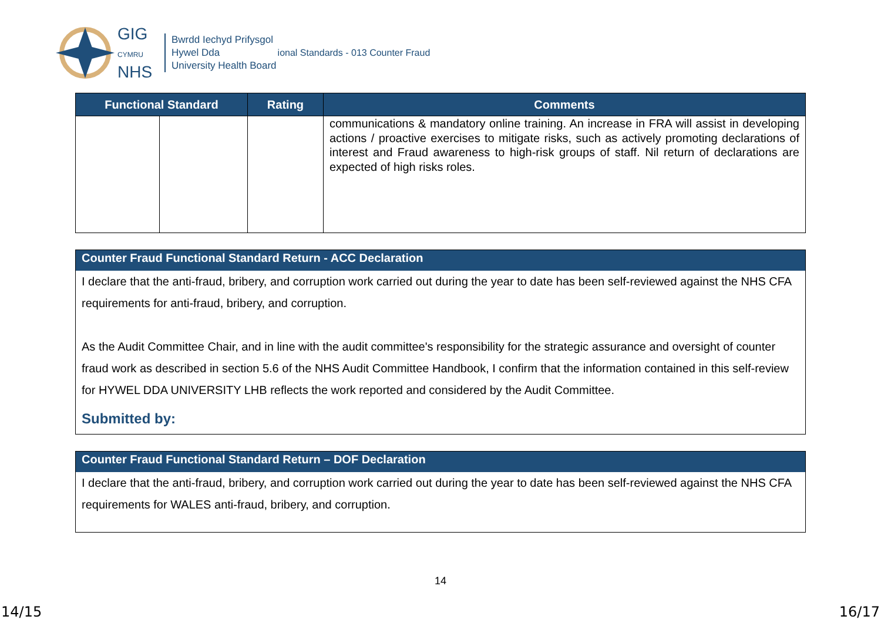GIG
CYMRU
NHS
Bwrdd Iechyd Prifysgol
Hywel Dda
University Health Board
ional Standards - 013 Counter Fraud
| Functional Standard | | Rating | Comments |
| --- | --- | --- | --- |
| | | | communications & mandatory online training. An increase in FRA will assist in developing actions / proactive exercises to mitigate risks, such as actively promoting declarations of interest and Fraud awareness to high-risk groups of staff. Nil return of declarations are expected of high risks roles. |
Counter Fraud Functional Standard Return - ACC Declaration
I declare that the anti-fraud, bribery, and corruption work carried out during the year to date has been self-reviewed against the NHS CFA requirements for anti-fraud, bribery, and corruption.
As the Audit Committee Chair, and in line with the audit committee's responsibility for the strategic assurance and oversight of counter fraud work as described in section 5.6 of the NHS Audit Committee Handbook, I confirm that the information contained in this self-review for HYWEL DDA UNIVERSITY LHB reflects the work reported and considered by the Audit Committee.
Submitted by:
Counter Fraud Functional Standard Return – DOF Declaration
I declare that the anti-fraud, bribery, and corruption work carried out during the year to date has been self-reviewed against the NHS CFA requirements for WALES anti-fraud, bribery, and corruption.
14
14/15 16/17